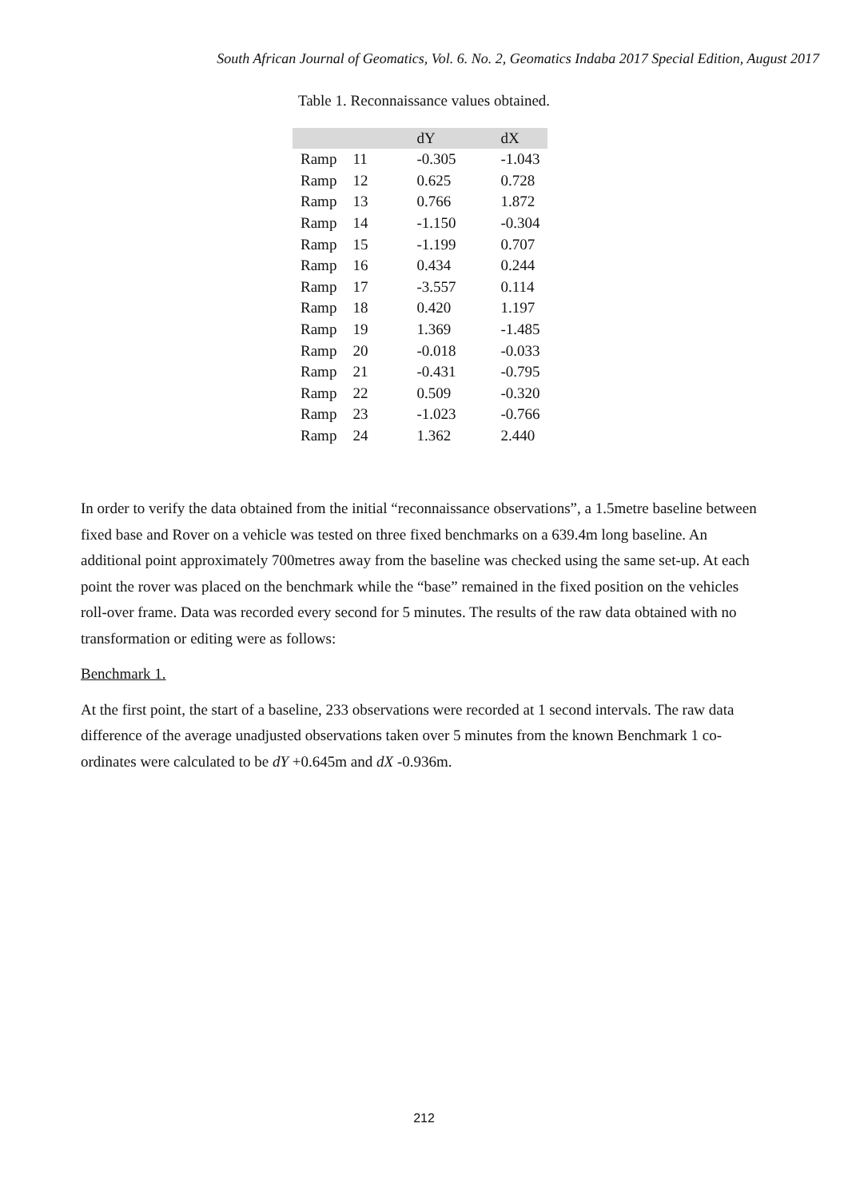South African Journal of Geomatics, Vol. 6. No. 2, Geomatics Indaba 2017 Special Edition, August 2017
Table 1. Reconnaissance values obtained.
| | | dY | dX |
| --- | --- | --- | --- |
| Ramp | 11 | -0.305 | -1.043 |
| Ramp | 12 | 0.625 | 0.728 |
| Ramp | 13 | 0.766 | 1.872 |
| Ramp | 14 | -1.150 | -0.304 |
| Ramp | 15 | -1.199 | 0.707 |
| Ramp | 16 | 0.434 | 0.244 |
| Ramp | 17 | -3.557 | 0.114 |
| Ramp | 18 | 0.420 | 1.197 |
| Ramp | 19 | 1.369 | -1.485 |
| Ramp | 20 | -0.018 | -0.033 |
| Ramp | 21 | -0.431 | -0.795 |
| Ramp | 22 | 0.509 | -0.320 |
| Ramp | 23 | -1.023 | -0.766 |
| Ramp | 24 | 1.362 | 2.440 |
In order to verify the data obtained from the initial “reconnaissance observations”, a 1.5metre baseline between fixed base and Rover on a vehicle was tested on three fixed benchmarks on a 639.4m long baseline. An additional point approximately 700metres away from the baseline was checked using the same set-up. At each point the rover was placed on the benchmark while the “base” remained in the fixed position on the vehicles roll-over frame. Data was recorded every second for 5 minutes. The results of the raw data obtained with no transformation or editing were as follows:
Benchmark 1.
At the first point, the start of a baseline, 233 observations were recorded at 1 second intervals. The raw data difference of the average unadjusted observations taken over 5 minutes from the known Benchmark 1 co-ordinates were calculated to be dY +0.645m and dX -0.936m.
212